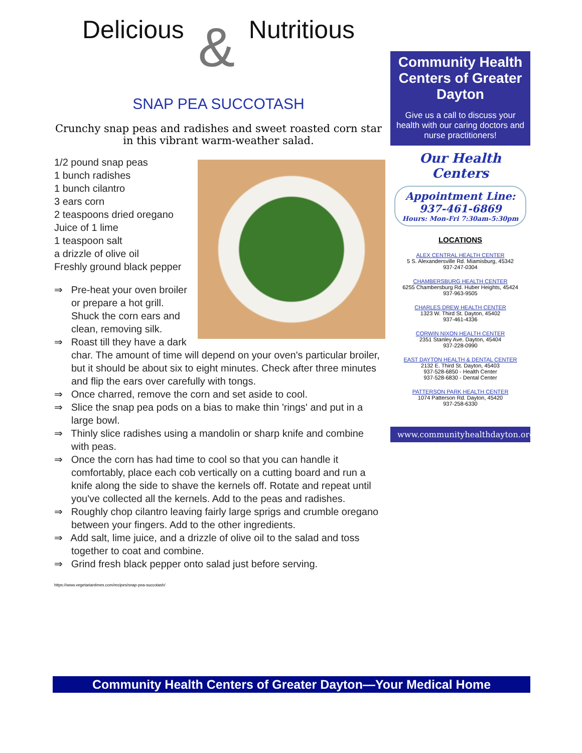Delicious & Nutritious
SNAP PEA SUCCOTASH
Crunchy snap peas and radishes and sweet roasted corn star in this vibrant warm-weather salad.
1/2 pound snap peas
1 bunch radishes
1 bunch cilantro
3 ears corn
2 teaspoons dried oregano
Juice of 1 lime
1 teaspoon salt
a drizzle of olive oil
Freshly ground black pepper
⇒ Pre-heat your oven broiler or prepare a hot grill. Shuck the corn ears and clean, removing silk.
⇒ Roast till they have a dark char. The amount of time will depend on your oven's particular broiler, but it should be about six to eight minutes. Check after three minutes and flip the ears over carefully with tongs.
⇒ Once charred, remove the corn and set aside to cool.
⇒ Slice the snap pea pods on a bias to make thin 'rings' and put in a large bowl.
⇒ Thinly slice radishes using a mandolin or sharp knife and combine with peas.
⇒ Once the corn has had time to cool so that you can handle it comfortably, place each cob vertically on a cutting board and run a knife along the side to shave the kernels off. Rotate and repeat until you've collected all the kernels. Add to the peas and radishes.
⇒ Roughly chop cilantro leaving fairly large sprigs and crumble oregano between your fingers. Add to the other ingredients.
⇒ Add salt, lime juice, and a drizzle of olive oil to the salad and toss together to coat and combine.
⇒ Grind fresh black pepper onto salad just before serving.
https://www.vegetariantimes.com/recipes/snap-pea-succotash/
Community Health Centers of Greater Dayton
Give us a call to discuss your health with our caring doctors and nurse practitioners!
Our Health Centers
Appointment Line:
937-461-6869
Hours: Mon-Fri 7:30am-5:30pm
LOCATIONS
ALEX CENTRAL HEALTH CENTER
5 S. Alexandersville Rd. Miamisburg, 45342
937-247-0304
CHAMBERSBURG HEALTH CENTER
6255 Chambersburg Rd. Huber Heights, 45424
937-963-9505
CHARLES DREW HEALTH CENTER
1323 W. Third St. Dayton, 45402
937-461-4336
CORWIN NIXON HEALTH CENTER
2351 Stanley Ave. Dayton, 45404
937-228-0990
EAST DAYTON HEALTH & DENTAL CENTER
2132 E. Third St. Dayton, 45403
937-528-6850 - Health Center
937-528-6830 - Dental Center
PATTERSON PARK HEALTH CENTER
1074 Patterson Rd. Dayton, 45420
937-258-6330
www.communityhealthdayton.org
Community Health Centers of Greater Dayton—Your Medical Home